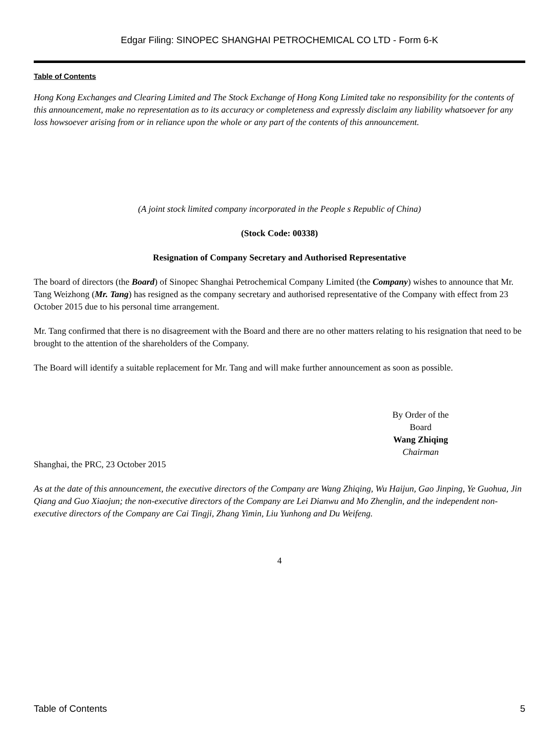Edgar Filing: SINOPEC SHANGHAI PETROCHEMICAL CO LTD - Form 6-K
Table of Contents
Hong Kong Exchanges and Clearing Limited and The Stock Exchange of Hong Kong Limited take no responsibility for the contents of this announcement, make no representation as to its accuracy or completeness and expressly disclaim any liability whatsoever for any loss howsoever arising from or in reliance upon the whole or any part of the contents of this announcement.
(A joint stock limited company incorporated in the People s Republic of China)
(Stock Code: 00338)
Resignation of Company Secretary and Authorised Representative
The board of directors (the Board) of Sinopec Shanghai Petrochemical Company Limited (the Company) wishes to announce that Mr. Tang Weizhong (Mr. Tang) has resigned as the company secretary and authorised representative of the Company with effect from 23 October 2015 due to his personal time arrangement.
Mr. Tang confirmed that there is no disagreement with the Board and there are no other matters relating to his resignation that need to be brought to the attention of the shareholders of the Company.
The Board will identify a suitable replacement for Mr. Tang and will make further announcement as soon as possible.
By Order of the Board
Wang Zhiqing
Chairman
Shanghai, the PRC, 23 October 2015
As at the date of this announcement, the executive directors of the Company are Wang Zhiqing, Wu Haijun, Gao Jinping, Ye Guohua, Jin Qiang and Guo Xiaojun; the non-executive directors of the Company are Lei Dianwu and Mo Zhenglin, and the independent non-executive directors of the Company are Cai Tingji, Zhang Yimin, Liu Yunhong and Du Weifeng.
4
Table of Contents 5